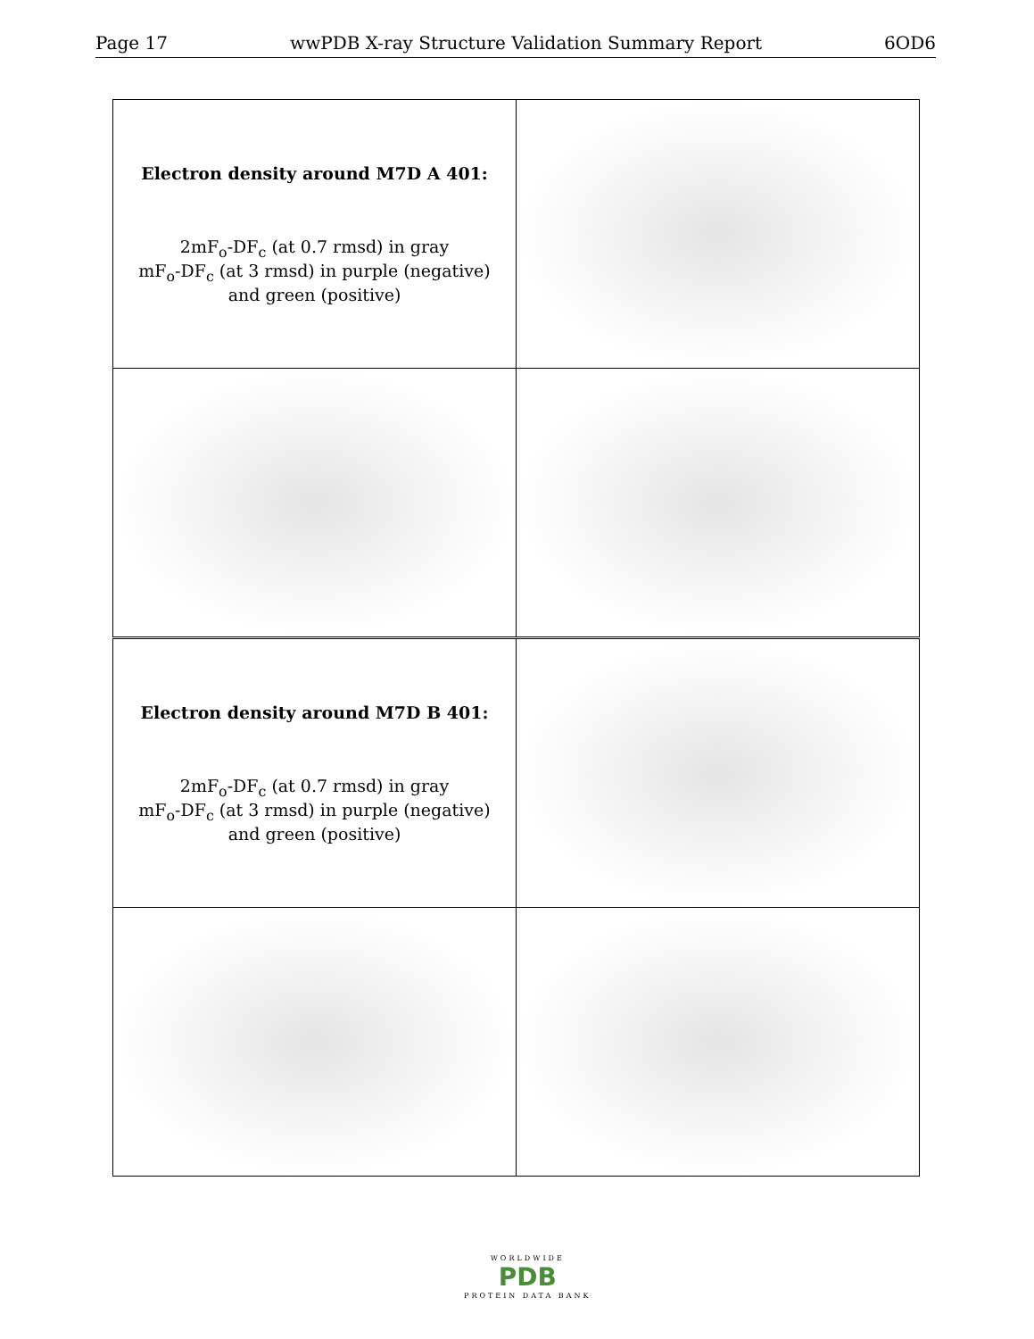Page 17 wwPDB X-ray Structure Validation Summary Report 6OD6
| Electron density around M7D A 401: 2mF<sub>o</sub>-DF<sub>c</sub> (at 0.7 rmsd) in gray mF<sub>o</sub>-DF<sub>c</sub> (at 3 rmsd) in purple (negative) and green (positive) | |
| Electron density around M7D B 401: 2mF<sub>o</sub>-DF<sub>c</sub> (at 0.7 rmsd) in gray mF<sub>o</sub>-DF<sub>c</sub> (at 3 rmsd) in purple (negative) and green (positive) | |
WORLDWIDE
PDB
PROTEIN DATA BANK